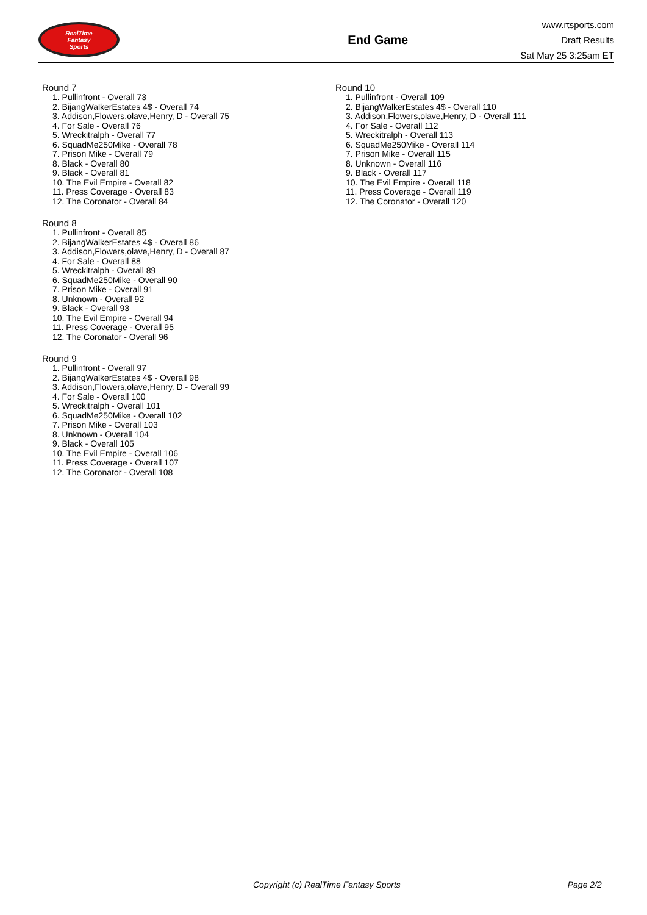RealTime
Fantasy
Sports
End Game
www.rtsports.com
Draft Results
Sat May 25 3:25am ET
Round 7
1. Pullinfront - Overall 73
2. BijangWalkerEstates 4$ - Overall 74
3. Addison,Flowers,olave,Henry, D - Overall 75
4. For Sale - Overall 76
5. Wreckitralph - Overall 77
6. SquadMe250Mike - Overall 78
7. Prison Mike - Overall 79
8. Black - Overall 80
9. Black - Overall 81
10. The Evil Empire - Overall 82
11. Press Coverage - Overall 83
12. The Coronator - Overall 84
Round 8
1. Pullinfront - Overall 85
2. BijangWalkerEstates 4$ - Overall 86
3. Addison,Flowers,olave,Henry, D - Overall 87
4. For Sale - Overall 88
5. Wreckitralph - Overall 89
6. SquadMe250Mike - Overall 90
7. Prison Mike - Overall 91
8. Unknown - Overall 92
9. Black - Overall 93
10. The Evil Empire - Overall 94
11. Press Coverage - Overall 95
12. The Coronator - Overall 96
Round 9
1. Pullinfront - Overall 97
2. BijangWalkerEstates 4$ - Overall 98
3. Addison,Flowers,olave,Henry, D - Overall 99
4. For Sale - Overall 100
5. Wreckitralph - Overall 101
6. SquadMe250Mike - Overall 102
7. Prison Mike - Overall 103
8. Unknown - Overall 104
9. Black - Overall 105
10. The Evil Empire - Overall 106
11. Press Coverage - Overall 107
12. The Coronator - Overall 108
Round 10
1. Pullinfront - Overall 109
2. BijangWalkerEstates 4$ - Overall 110
3. Addison,Flowers,olave,Henry, D - Overall 111
4. For Sale - Overall 112
5. Wreckitralph - Overall 113
6. SquadMe250Mike - Overall 114
7. Prison Mike - Overall 115
8. Unknown - Overall 116
9. Black - Overall 117
10. The Evil Empire - Overall 118
11. Press Coverage - Overall 119
12. The Coronator - Overall 120
Copyright (c) RealTime Fantasy Sports Page 2/2